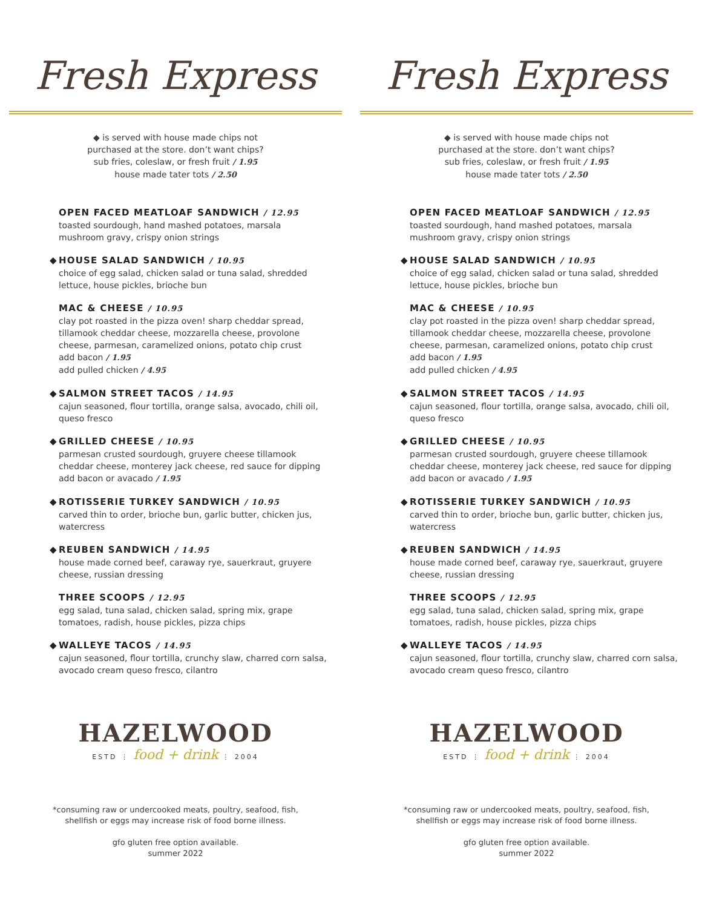Fresh Express
◆ is served with house made chips not
purchased at the store. don’t want chips?
sub fries, coleslaw, or fresh fruit / 1.95
house made tater tots / 2.50
OPEN FACED MEATLOAF SANDWICH / 12.95
toasted sourdough, hand mashed potatoes, marsala mushroom gravy, crispy onion strings
◆ HOUSE SALAD SANDWICH / 10.95
choice of egg salad, chicken salad or tuna salad, shredded lettuce, house pickles, brioche bun
MAC & CHEESE / 10.95
clay pot roasted in the pizza oven! sharp cheddar spread, tillamook cheddar cheese, mozzarella cheese, provolone cheese, parmesan, caramelized onions, potato chip crust
add bacon / 1.95
add pulled chicken / 4.95
◆ SALMON STREET TACOS / 14.95
cajun seasoned, flour tortilla, orange salsa, avocado, chili oil, queso fresco
◆ GRILLED CHEESE / 10.95
parmesan crusted sourdough, gruyere cheese tillamook cheddar cheese, monterey jack cheese, red sauce for dipping
add bacon or avacado / 1.95
◆ ROTISSERIE TURKEY SANDWICH / 10.95
carved thin to order, brioche bun, garlic butter, chicken jus, watercress
◆ REUBEN SANDWICH / 14.95
house made corned beef, caraway rye, sauerkraut, gruyere cheese, russian dressing
THREE SCOOPS / 12.95
egg salad, tuna salad, chicken salad, spring mix, grape tomatoes, radish, house pickles, pizza chips
◆ WALLEYE TACOS / 14.95
cajun seasoned, flour tortilla, crunchy slaw, charred corn salsa, avocado cream queso fresco, cilantro
HAZELWOOD
ESTD ⋮ food + drink ⋮ 2004
*consuming raw or undercooked meats, poultry, seafood, fish,
shellfish or eggs may increase risk of food borne illness.
gfo gluten free option available.
summer 2022
Fresh Express
◆ is served with house made chips not
purchased at the store. don’t want chips?
sub fries, coleslaw, or fresh fruit / 1.95
house made tater tots / 2.50
OPEN FACED MEATLOAF SANDWICH / 12.95
toasted sourdough, hand mashed potatoes, marsala mushroom gravy, crispy onion strings
◆ HOUSE SALAD SANDWICH / 10.95
choice of egg salad, chicken salad or tuna salad, shredded lettuce, house pickles, brioche bun
MAC & CHEESE / 10.95
clay pot roasted in the pizza oven! sharp cheddar spread, tillamook cheddar cheese, mozzarella cheese, provolone cheese, parmesan, caramelized onions, potato chip crust
add bacon / 1.95
add pulled chicken / 4.95
◆ SALMON STREET TACOS / 14.95
cajun seasoned, flour tortilla, orange salsa, avocado, chili oil, queso fresco
◆ GRILLED CHEESE / 10.95
parmesan crusted sourdough, gruyere cheese tillamook cheddar cheese, monterey jack cheese, red sauce for dipping
add bacon or avacado / 1.95
◆ ROTISSERIE TURKEY SANDWICH / 10.95
carved thin to order, brioche bun, garlic butter, chicken jus, watercress
◆ REUBEN SANDWICH / 14.95
house made corned beef, caraway rye, sauerkraut, gruyere cheese, russian dressing
THREE SCOOPS / 12.95
egg salad, tuna salad, chicken salad, spring mix, grape tomatoes, radish, house pickles, pizza chips
◆ WALLEYE TACOS / 14.95
cajun seasoned, flour tortilla, crunchy slaw, charred corn salsa, avocado cream queso fresco, cilantro
HAZELWOOD
ESTD ⋮ food + drink ⋮ 2004
*consuming raw or undercooked meats, poultry, seafood, fish,
shellfish or eggs may increase risk of food borne illness.
gfo gluten free option available.
summer 2022